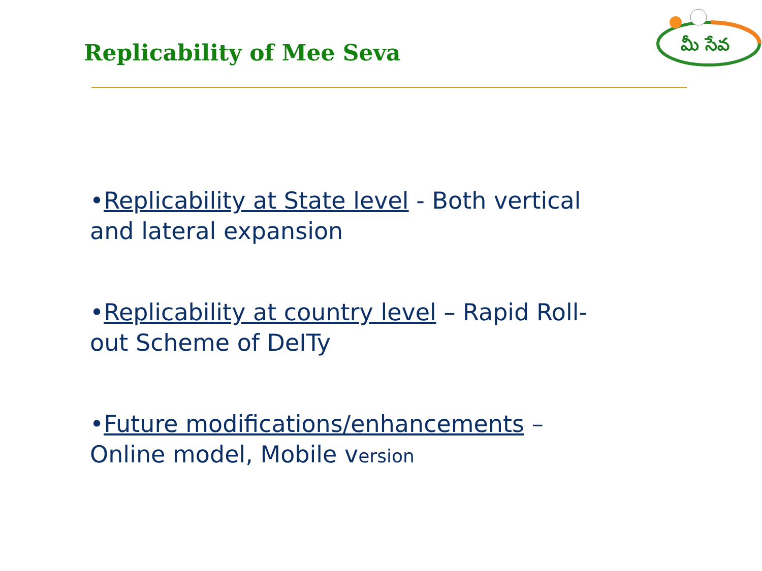Replicability of Mee Seva
మీ సేవ
•Replicability at State level - Both vertical and lateral expansion
•Replicability at country level – Rapid Roll-out Scheme of DeITy
•Future modifications/enhancements – Online model, Mobile version